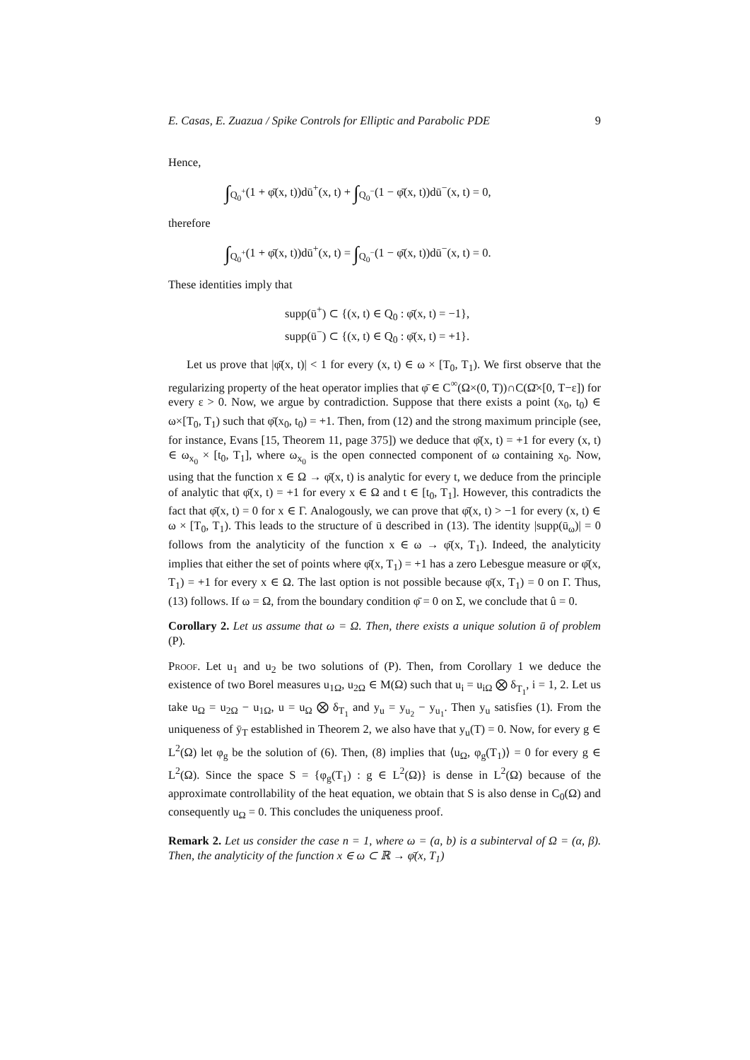E. Casas, E. Zuazua / Spike Controls for Elliptic and Parabolic PDE 9
Hence,
∫<sub>Q<sub>0</sub><sup>+</sup></sub>(1 + φ̄(x, t))dū<sup>+</sup>(x, t) + ∫<sub>Q<sub>0</sub><sup>−</sup></sub>(1 − φ̄(x, t))dū<sup>−</sup>(x, t) = 0,
therefore
∫<sub>Q<sub>0</sub><sup>+</sup></sub>(1 + φ̄(x, t))dū<sup>+</sup>(x, t) = ∫<sub>Q<sub>0</sub><sup>−</sup></sub>(1 − φ̄(x, t))dū<sup>−</sup>(x, t) = 0.
These identities imply that
supp(ū<sup>+</sup>) ⊂ {(x, t) ∈ Q<sub>0</sub> : φ̄(x, t) = −1},
supp(ū<sup>−</sup>) ⊂ {(x, t) ∈ Q<sub>0</sub> : φ̄(x, t) = +1}.
Let us prove that |φ̄(x, t)| < 1 for every (x, t) ∈ ω × [T<sub>0</sub>, T<sub>1</sub>). We first observe that the regularizing property of the heat operator implies that φ̄ ∈ C<sup>∞</sup>(Ω×(0, T))∩C(Ω̄×[0, T−ε]) for every ε > 0. Now, we argue by contradiction. Suppose that there exists a point (x<sub>0</sub>, t<sub>0</sub>) ∈ ω×[T<sub>0</sub>, T<sub>1</sub>) such that φ̄(x<sub>0</sub>, t<sub>0</sub>) = +1. Then, from (12) and the strong maximum principle (see, for instance, Evans [15, Theorem 11, page 375]) we deduce that φ̄(x, t) = +1 for every (x, t) ∈ ω<sub>x<sub>0</sub></sub> × [t<sub>0</sub>, T<sub>1</sub>], where ω<sub>x<sub>0</sub></sub> is the open connected component of ω containing x<sub>0</sub>. Now, using that the function x ∈ Ω → φ̄(x, t) is analytic for every t, we deduce from the principle of analytic that φ̄(x, t) = +1 for every x ∈ Ω and t ∈ [t<sub>0</sub>, T<sub>1</sub>]. However, this contradicts the fact that φ̄(x, t) = 0 for x ∈ Γ. Analogously, we can prove that φ̄(x, t) > −1 for every (x, t) ∈ ω × [T<sub>0</sub>, T<sub>1</sub>). This leads to the structure of ū described in (13). The identity |supp(ū<sub>ω</sub>)| = 0 follows from the analyticity of the function x ∈ ω → φ̄(x, T<sub>1</sub>). Indeed, the analyticity implies that either the set of points where φ̄(x, T<sub>1</sub>) = +1 has a zero Lebesgue measure or φ̄(x, T<sub>1</sub>) = +1 for every x ∈ Ω. The last option is not possible because φ̄(x, T<sub>1</sub>) = 0 on Γ. Thus, (13) follows. If ω = Ω, from the boundary condition φ̄ = 0 on Σ, we conclude that û = 0.
Corollary 2. Let us assume that ω = Ω. Then, there exists a unique solution ū of problem (P).
Proof. Let u<sub>1</sub> and u<sub>2</sub> be two solutions of (P). Then, from Corollary 1 we deduce the existence of two Borel measures u<sub>1Ω</sub>, u<sub>2Ω</sub> ∈ M(Ω) such that u<sub>i</sub> = u<sub>iΩ</sub> ⨂ δ<sub>T<sub>1</sub></sub>, i = 1, 2. Let us take u<sub>Ω</sub> = u<sub>2Ω</sub> − u<sub>1Ω</sub>, u = u<sub>Ω</sub> ⨂ δ<sub>T<sub>1</sub></sub> and y<sub>u</sub> = y<sub>u<sub>2</sub></sub> − y<sub>u<sub>1</sub></sub>. Then y<sub>u</sub> satisfies (1). From the uniqueness of ȳ<sub>T</sub> established in Theorem 2, we also have that y<sub>u</sub>(T) = 0. Now, for every g ∈ L<sup>2</sup>(Ω) let φ<sub>g</sub> be the solution of (6). Then, (8) implies that ⟨u<sub>Ω</sub>, φ<sub>g</sub>(T<sub>1</sub>)⟩ = 0 for every g ∈ L<sup>2</sup>(Ω). Since the space S = {φ<sub>g</sub>(T<sub>1</sub>) : g ∈ L<sup>2</sup>(Ω)} is dense in L<sup>2</sup>(Ω) because of the approximate controllability of the heat equation, we obtain that S is also dense in C<sub>0</sub>(Ω) and consequently u<sub>Ω</sub> = 0. This concludes the uniqueness proof.
Remark 2. Let us consider the case n = 1, where ω = (a, b) is a subinterval of Ω = (α, β). Then, the analyticity of the function x ∈ ω ⊂ ℝ → φ̄(x, T<sub>1</sub>)